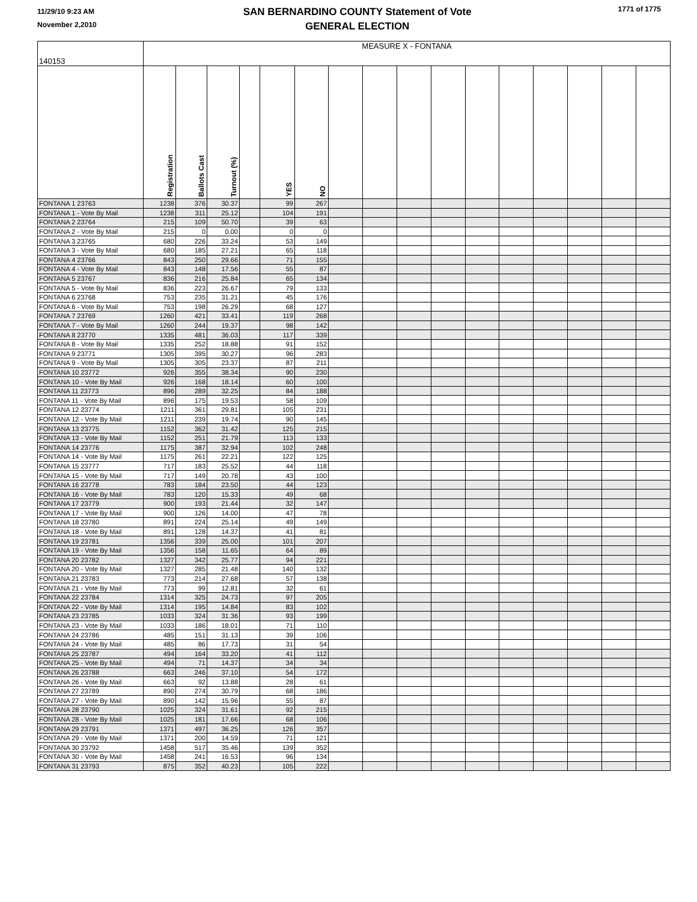11/29/10 9:23 AM
November 2,2010
SAN BERNARDINO COUNTY Statement of Vote
GENERAL ELECTION
1771 of 1775
| 140153 | MEASURE X - FONTANA | | | | | | | | | | | | | | | |
| --- | --- | --- | --- | --- | --- | --- | --- | --- | --- | --- | --- | --- | --- | --- | --- | --- |
| | Registration | Ballots Cast | Turnout (%) | | YES | NO | | | | | | | | | | |
| FONTANA 1 23763 | 1238 | 376 | 30.37 | | 99 | 267 | | | | | | | | | | |
| FONTANA 1 - Vote By Mail | 1238 | 311 | 25.12 | | 104 | 191 | | | | | | | | | | |
| FONTANA 2 23764 | 215 | 109 | 50.70 | | 39 | 63 | | | | | | | | | | |
| FONTANA 2 - Vote By Mail | 215 | 0 | 0.00 | | 0 | 0 | | | | | | | | | | |
| FONTANA 3 23765 | 680 | 226 | 33.24 | | 53 | 149 | | | | | | | | | | |
| FONTANA 3 - Vote By Mail | 680 | 185 | 27.21 | | 65 | 118 | | | | | | | | | | |
| FONTANA 4 23766 | 843 | 250 | 29.66 | | 71 | 155 | | | | | | | | | | |
| FONTANA 4 - Vote By Mail | 843 | 148 | 17.56 | | 55 | 87 | | | | | | | | | | |
| FONTANA 5 23767 | 836 | 216 | 25.84 | | 65 | 134 | | | | | | | | | | |
| FONTANA 5 - Vote By Mail | 836 | 223 | 26.67 | | 79 | 133 | | | | | | | | | | |
| FONTANA 6 23768 | 753 | 235 | 31.21 | | 45 | 176 | | | | | | | | | | |
| FONTANA 6 - Vote By Mail | 753 | 198 | 26.29 | | 68 | 127 | | | | | | | | | | |
| FONTANA 7 23769 | 1260 | 421 | 33.41 | | 119 | 268 | | | | | | | | | | |
| FONTANA 7 - Vote By Mail | 1260 | 244 | 19.37 | | 98 | 142 | | | | | | | | | | |
| FONTANA 8 23770 | 1335 | 481 | 36.03 | | 117 | 339 | | | | | | | | | | |
| FONTANA 8 - Vote By Mail | 1335 | 252 | 18.88 | | 91 | 152 | | | | | | | | | | |
| FONTANA 9 23771 | 1305 | 395 | 30.27 | | 96 | 283 | | | | | | | | | | |
| FONTANA 9 - Vote By Mail | 1305 | 305 | 23.37 | | 87 | 211 | | | | | | | | | | |
| FONTANA 10 23772 | 926 | 355 | 38.34 | | 90 | 230 | | | | | | | | | | |
| FONTANA 10 - Vote By Mail | 926 | 168 | 18.14 | | 60 | 100 | | | | | | | | | | |
| FONTANA 11 23773 | 896 | 289 | 32.25 | | 84 | 188 | | | | | | | | | | |
| FONTANA 11 - Vote By Mail | 896 | 175 | 19.53 | | 58 | 109 | | | | | | | | | | |
| FONTANA 12 23774 | 1211 | 361 | 29.81 | | 105 | 231 | | | | | | | | | | |
| FONTANA 12 - Vote By Mail | 1211 | 239 | 19.74 | | 90 | 145 | | | | | | | | | | |
| FONTANA 13 23775 | 1152 | 362 | 31.42 | | 125 | 215 | | | | | | | | | | |
| FONTANA 13 - Vote By Mail | 1152 | 251 | 21.79 | | 113 | 133 | | | | | | | | | | |
| FONTANA 14 23776 | 1175 | 387 | 32.94 | | 102 | 248 | | | | | | | | | | |
| FONTANA 14 - Vote By Mail | 1175 | 261 | 22.21 | | 122 | 125 | | | | | | | | | | |
| FONTANA 15 23777 | 717 | 183 | 25.52 | | 44 | 118 | | | | | | | | | | |
| FONTANA 15 - Vote By Mail | 717 | 149 | 20.78 | | 43 | 100 | | | | | | | | | | |
| FONTANA 16 23778 | 783 | 184 | 23.50 | | 44 | 123 | | | | | | | | | | |
| FONTANA 16 - Vote By Mail | 783 | 120 | 15.33 | | 49 | 68 | | | | | | | | | | |
| FONTANA 17 23779 | 900 | 193 | 21.44 | | 32 | 147 | | | | | | | | | | |
| FONTANA 17 - Vote By Mail | 900 | 126 | 14.00 | | 47 | 78 | | | | | | | | | | |
| FONTANA 18 23780 | 891 | 224 | 25.14 | | 49 | 149 | | | | | | | | | | |
| FONTANA 18 - Vote By Mail | 891 | 128 | 14.37 | | 41 | 81 | | | | | | | | | | |
| FONTANA 19 23781 | 1356 | 339 | 25.00 | | 101 | 207 | | | | | | | | | | |
| FONTANA 19 - Vote By Mail | 1356 | 158 | 11.65 | | 64 | 89 | | | | | | | | | | |
| FONTANA 20 23782 | 1327 | 342 | 25.77 | | 94 | 221 | | | | | | | | | | |
| FONTANA 20 - Vote By Mail | 1327 | 285 | 21.48 | | 140 | 132 | | | | | | | | | | |
| FONTANA 21 23783 | 773 | 214 | 27.68 | | 57 | 138 | | | | | | | | | | |
| FONTANA 21 - Vote By Mail | 773 | 99 | 12.81 | | 32 | 61 | | | | | | | | | | |
| FONTANA 22 23784 | 1314 | 325 | 24.73 | | 97 | 205 | | | | | | | | | | |
| FONTANA 22 - Vote By Mail | 1314 | 195 | 14.84 | | 83 | 102 | | | | | | | | | | |
| FONTANA 23 23785 | 1033 | 324 | 31.36 | | 93 | 199 | | | | | | | | | | |
| FONTANA 23 - Vote By Mail | 1033 | 186 | 18.01 | | 71 | 110 | | | | | | | | | | |
| FONTANA 24 23786 | 485 | 151 | 31.13 | | 39 | 106 | | | | | | | | | | |
| FONTANA 24 - Vote By Mail | 485 | 86 | 17.73 | | 31 | 54 | | | | | | | | | | |
| FONTANA 25 23787 | 494 | 164 | 33.20 | | 41 | 112 | | | | | | | | | | |
| FONTANA 25 - Vote By Mail | 494 | 71 | 14.37 | | 34 | 34 | | | | | | | | | | |
| FONTANA 26 23788 | 663 | 246 | 37.10 | | 54 | 172 | | | | | | | | | | |
| FONTANA 26 - Vote By Mail | 663 | 92 | 13.88 | | 28 | 61 | | | | | | | | | | |
| FONTANA 27 23789 | 890 | 274 | 30.79 | | 68 | 186 | | | | | | | | | | |
| FONTANA 27 - Vote By Mail | 890 | 142 | 15.96 | | 55 | 87 | | | | | | | | | | |
| FONTANA 28 23790 | 1025 | 324 | 31.61 | | 92 | 215 | | | | | | | | | | |
| FONTANA 28 - Vote By Mail | 1025 | 181 | 17.66 | | 68 | 106 | | | | | | | | | | |
| FONTANA 29 23791 | 1371 | 497 | 36.25 | | 126 | 357 | | | | | | | | | | |
| FONTANA 29 - Vote By Mail | 1371 | 200 | 14.59 | | 71 | 121 | | | | | | | | | | |
| FONTANA 30 23792 | 1458 | 517 | 35.46 | | 139 | 352 | | | | | | | | | | |
| FONTANA 30 - Vote By Mail | 1458 | 241 | 16.53 | | 96 | 134 | | | | | | | | | | |
| FONTANA 31 23793 | 875 | 352 | 40.23 | | 105 | 222 | | | | | | | | | | |